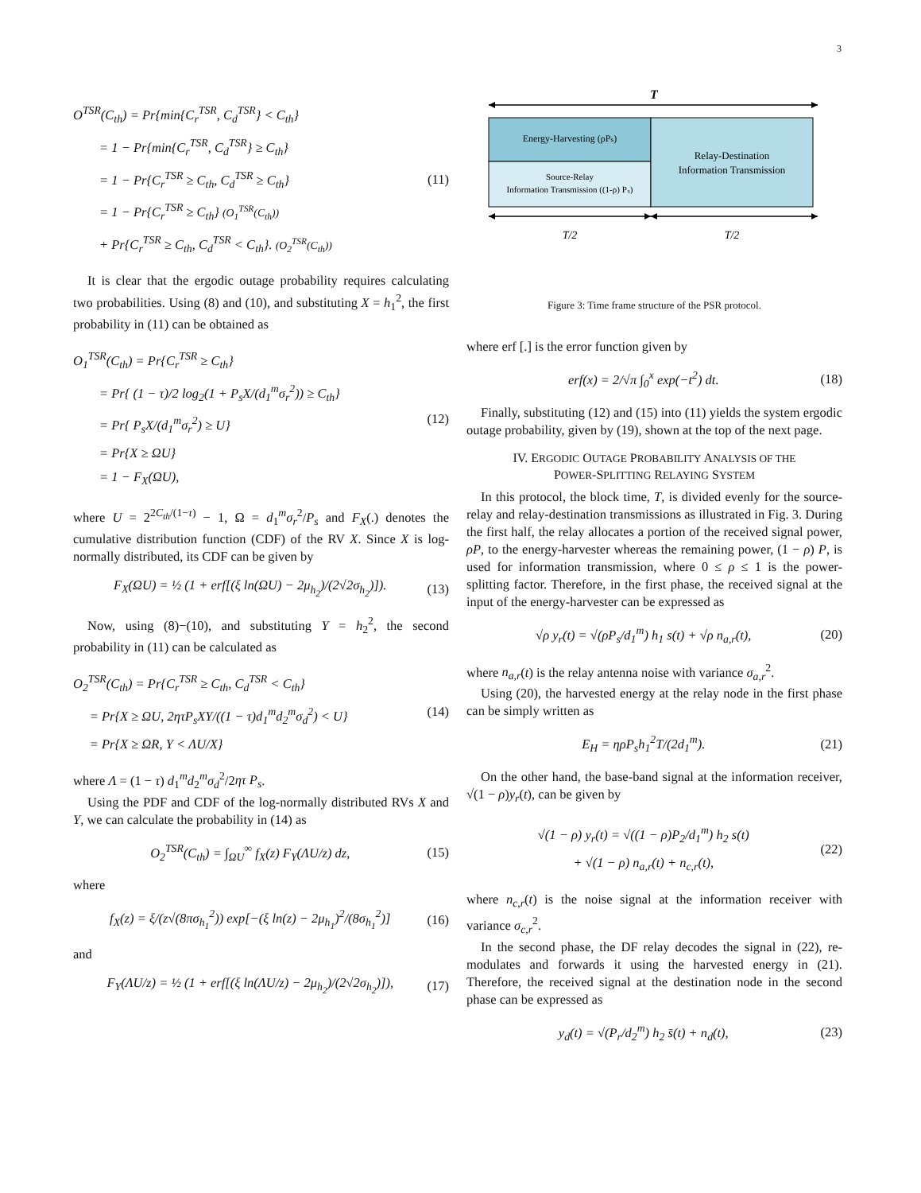3
O<sup>TSR</sup>(C<sub>th</sub>) = Pr{min{C<sub>r</sub><sup>TSR</sup>, C<sub>d</sub><sup>TSR</sup>} < C<sub>th</sub>}
= 1 − Pr{min{C<sub>r</sub><sup>TSR</sup>, C<sub>d</sub><sup>TSR</sup>} ≥ C<sub>th</sub>}
= 1 − Pr{C<sub>r</sub><sup>TSR</sup> ≥ C<sub>th</sub>, C<sub>d</sub><sup>TSR</sup> ≥ C<sub>th</sub>}
= 1 − Pr{C<sub>r</sub><sup>TSR</sup> ≥ C<sub>th</sub>} (O<sub>1</sub><sup>TSR</sup>(C<sub>th</sub>))
+ Pr{C<sub>r</sub><sup>TSR</sup> ≥ C<sub>th</sub>, C<sub>d</sub><sup>TSR</sup> < C<sub>th</sub>}. (O<sub>2</sub><sup>TSR</sup>(C<sub>th</sub>))
(11)
It is clear that the ergodic outage probability requires calculating two probabilities. Using (8) and (10), and substituting X = h<sub>1</sub><sup>2</sup>, the first probability in (11) can be obtained as
O<sub>1</sub><sup>TSR</sup>(C<sub>th</sub>) = Pr{C<sub>r</sub><sup>TSR</sup> ≥ C<sub>th</sub>}
= Pr{ (1 − τ)/2 log<sub>2</sub>(1 + P<sub>s</sub>X/(d<sub>1</sub><sup>m</sup>σ<sub>r</sub><sup>2</sup>)) ≥ C<sub>th</sub>}
= Pr{ P<sub>s</sub>X/(d<sub>1</sub><sup>m</sup>σ<sub>r</sub><sup>2</sup>) ≥ U}
= Pr{X ≥ ΩU}
= 1 − F<sub>X</sub>(ΩU),
(12)
where U = 2<sup>2C<sub>th</sub>/(1−τ)</sup> − 1, Ω = d<sub>1</sub><sup>m</sup>σ<sub>r</sub><sup>2</sup>/P<sub>s</sub> and F<sub>X</sub>(.) denotes the cumulative distribution function (CDF) of the RV X. Since X is log-normally distributed, its CDF can be given by
F<sub>X</sub>(ΩU) = ½ (1 + erf[(ξ ln(ΩU) − 2μ<sub>h<sub>2</sub></sub>)/(2√2σ<sub>h<sub>2</sub></sub>)]).
(13)
Now, using (8)−(10), and substituting Y = h<sub>2</sub><sup>2</sup>, the second probability in (11) can be calculated as
O<sub>2</sub><sup>TSR</sup>(C<sub>th</sub>) = Pr{C<sub>r</sub><sup>TSR</sup> ≥ C<sub>th</sub>, C<sub>d</sub><sup>TSR</sup> < C<sub>th</sub>}
= Pr{X ≥ ΩU, 2ητP<sub>s</sub>XY/((1 − τ)d<sub>1</sub><sup>m</sup>d<sub>2</sub><sup>m</sup>σ<sub>d</sub><sup>2</sup>) < U}
= Pr{X ≥ ΩR, Y < ΛU/X}
(14)
where Λ = (1 − τ) d<sub>1</sub><sup>m</sup>d<sub>2</sub><sup>m</sup>σ<sub>d</sub><sup>2</sup>/2ητ P<sub>s</sub>.
Using the PDF and CDF of the log-normally distributed RVs X and Y, we can calculate the probability in (14) as
O<sub>2</sub><sup>TSR</sup>(C<sub>th</sub>) = ∫<sub>ΩU</sub><sup>∞</sup> f<sub>X</sub>(z) F<sub>Y</sub>(ΛU/z) dz,
(15)
where
f<sub>X</sub>(z) = ξ/(z√(8πσ<sub>h<sub>1</sub></sub><sup>2</sup>)) exp[−(ξ ln(z) − 2μ<sub>h<sub>1</sub></sub>)<sup>2</sup>/(8σ<sub>h<sub>1</sub></sub><sup>2</sup>)]
(16)
and
F<sub>Y</sub>(ΛU/z) = ½ (1 + erf[(ξ ln(ΛU/z) − 2μ<sub>h<sub>2</sub></sub>)/(2√2σ<sub>h<sub>2</sub></sub>)]),
(17)
T
Energy-Harvesting (ρPₛ)
Source-Relay
Information Transmission ((1-ρ) Pₛ)
Relay-Destination
Information Transmission
T/2
T/2
Figure 3: Time frame structure of the PSR protocol.
where erf [.] is the error function given by
erf(x) = 2/√π ∫<sub>0</sub><sup>x</sup> exp(−t<sup>2</sup>) dt. (18)
Finally, substituting (12) and (15) into (11) yields the system ergodic outage probability, given by (19), shown at the top of the next page.
IV. ERGODIC OUTAGE PROBABILITY ANALYSIS OF THE
POWER-SPLITTING RELAYING SYSTEM
In this protocol, the block time, T, is divided evenly for the source-relay and relay-destination transmissions as illustrated in Fig. 3. During the first half, the relay allocates a portion of the received signal power, ρP, to the energy-harvester whereas the remaining power, (1 − ρ) P, is used for information transmission, where 0 ≤ ρ ≤ 1 is the power-splitting factor. Therefore, in the first phase, the received signal at the input of the energy-harvester can be expressed as
√ρ y<sub>r</sub>(t) = √(ρP<sub>s</sub>/d<sub>1</sub><sup>m</sup>) h<sub>1</sub> s(t) + √ρ n<sub>a,r</sub>(t),
(20)
where n<sub>a,r</sub>(t) is the relay antenna noise with variance σ<sub>a,r</sub><sup>2</sup>.
Using (20), the harvested energy at the relay node in the first phase can be simply written as
E<sub>H</sub> = ηρP<sub>s</sub>h<sub>1</sub><sup>2</sup>T/(2d<sub>1</sub><sup>m</sup>). (21)
On the other hand, the base-band signal at the information receiver, √(1 − ρ)y<sub>r</sub>(t), can be given by
√(1 − ρ) y<sub>r</sub>(t) = √((1 − ρ)P<sub>2</sub>/d<sub>1</sub><sup>m</sup>) h<sub>2</sub> s(t)
+ √(1 − ρ) n<sub>a,r</sub>(t) + n<sub>c,r</sub>(t),
(22)
where n<sub>c,r</sub>(t) is the noise signal at the information receiver with variance σ<sub>c,r</sub><sup>2</sup>.
In the second phase, the DF relay decodes the signal in (22), re-modulates and forwards it using the harvested energy in (21). Therefore, the received signal at the destination node in the second phase can be expressed as
y<sub>d</sub>(t) = √(P<sub>r</sub>/d<sub>2</sub><sup>m</sup>) h<sub>2</sub> s̄(t) + n<sub>d</sub>(t),
(23)